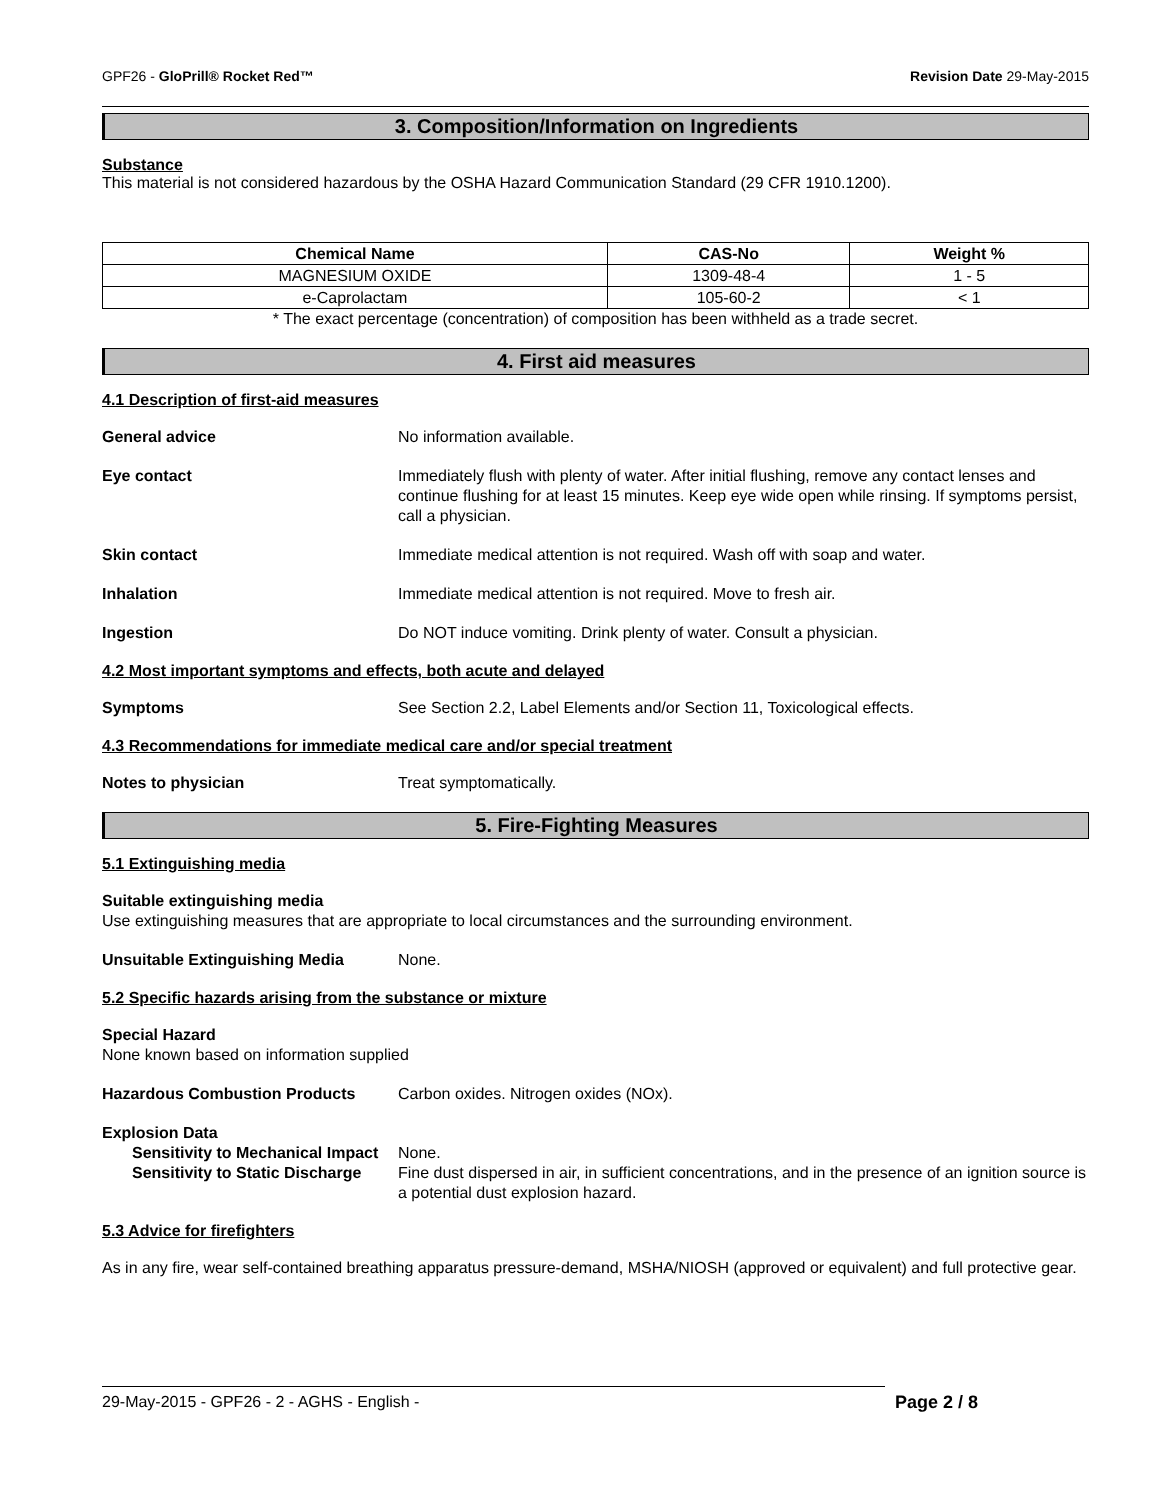GPF26 - GloPrill® Rocket Red™ Revision Date 29-May-2015
3. Composition/Information on Ingredients
Substance
This material is not considered hazardous by the OSHA Hazard Communication Standard (29 CFR 1910.1200).
| Chemical Name | CAS-No | Weight % |
| --- | --- | --- |
| MAGNESIUM OXIDE | 1309-48-4 | 1 - 5 |
| e-Caprolactam | 105-60-2 | < 1 |
* The exact percentage (concentration) of composition has been withheld as a trade secret.
4. First aid measures
4.1 Description of first-aid measures
General advice No information available.
Eye contact Immediately flush with plenty of water. After initial flushing, remove any contact lenses and continue flushing for at least 15 minutes. Keep eye wide open while rinsing. If symptoms persist, call a physician.
Skin contact Immediate medical attention is not required. Wash off with soap and water.
Inhalation Immediate medical attention is not required. Move to fresh air.
Ingestion Do NOT induce vomiting. Drink plenty of water. Consult a physician.
4.2 Most important symptoms and effects, both acute and delayed
Symptoms See Section 2.2, Label Elements and/or Section 11, Toxicological effects.
4.3 Recommendations for immediate medical care and/or special treatment
Notes to physician Treat symptomatically.
5. Fire-Fighting Measures
5.1 Extinguishing media
Suitable extinguishing media
Use extinguishing measures that are appropriate to local circumstances and the surrounding environment.
Unsuitable Extinguishing Media None.
5.2 Specific hazards arising from the substance or mixture
Special Hazard
None known based on information supplied
Hazardous Combustion Products Carbon oxides. Nitrogen oxides (NOx).
Explosion Data
Sensitivity to Mechanical Impact
None.
Sensitivity to Static Discharge
Fine dust dispersed in air, in sufficient concentrations, and in the presence of an ignition source is a potential dust explosion hazard.
5.3 Advice for firefighters
As in any fire, wear self-contained breathing apparatus pressure-demand, MSHA/NIOSH (approved or equivalent) and full protective gear.
29-May-2015 - GPF26 - 2 - AGHS - English - Page 2 / 8